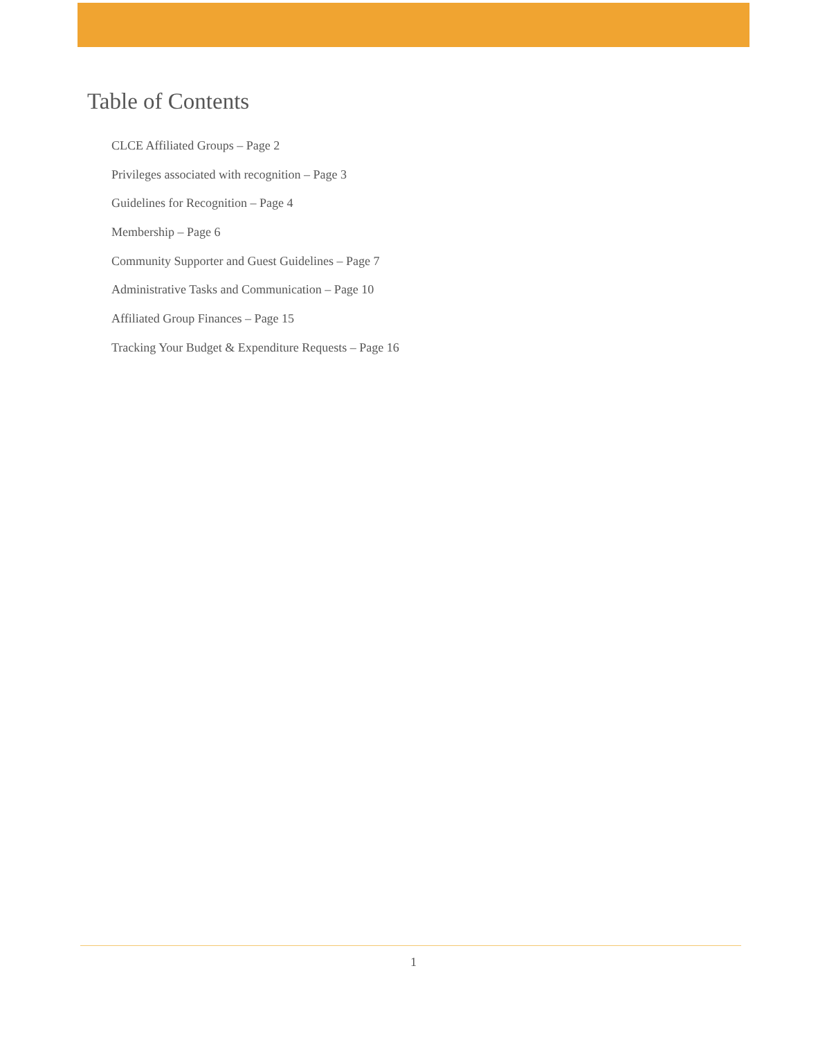Table of Contents
CLCE Affiliated Groups – Page 2
Privileges associated with recognition – Page 3
Guidelines for Recognition – Page 4
Membership – Page 6
Community Supporter and Guest Guidelines – Page 7
Administrative Tasks and Communication – Page 10
Affiliated Group Finances – Page 15
Tracking Your Budget & Expenditure Requests – Page 16
1